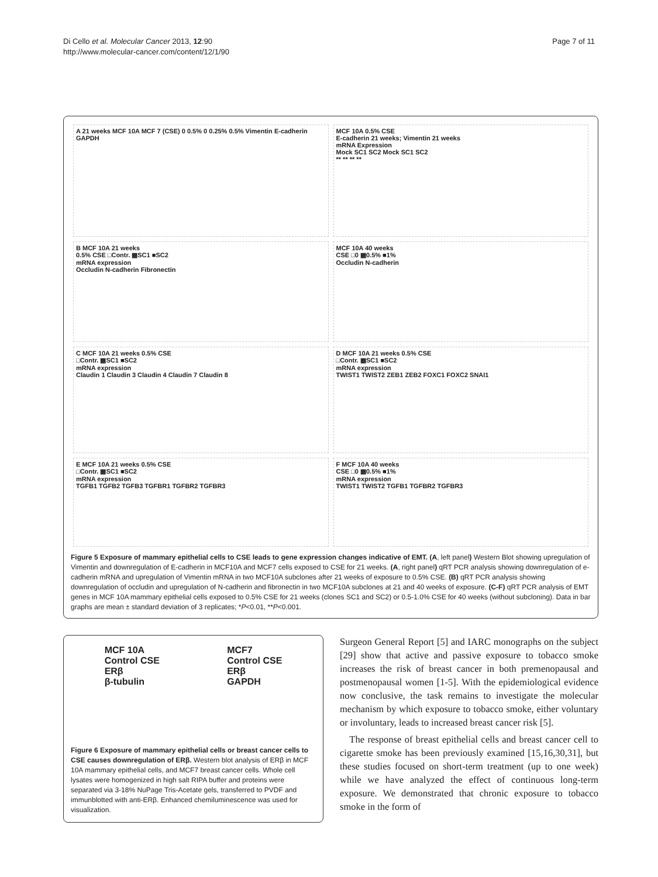Di Cello et al. Molecular Cancer 2013, 12:90
http://www.molecular-cancer.com/content/12/1/90
Page 7 of 11
A 21 weeks MCF 10A MCF 7 (CSE) 0 0.5% 0 0.25% 0.5% Vimentin E-cadherin GAPDH
MCF 10A 0.5% CSE
E-cadherin 21 weeks; Vimentin 21 weeks
mRNA Expression
Mock SC1 SC2 Mock SC1 SC2
** ** ** **
B MCF 10A 21 weeks
0.5% CSE □Contr. ▩SC1 ■SC2
mRNA expression
Occludin N-cadherin Fibronectin
MCF 10A 40 weeks
CSE □0 ▩0.5% ■1%
Occludin N-cadherin
C MCF 10A 21 weeks 0.5% CSE
□Contr. ▩SC1 ■SC2
mRNA expression
Claudin 1 Claudin 3 Claudin 4 Claudin 7 Claudin 8
D MCF 10A 21 weeks 0.5% CSE
□Contr. ▩SC1 ■SC2
mRNA expression
TWIST1 TWIST2 ZEB1 ZEB2 FOXC1 FOXC2 SNAI1
E MCF 10A 21 weeks 0.5% CSE
□Contr. ▩SC1 ■SC2
mRNA expression
TGFB1 TGFB2 TGFB3 TGFBR1 TGFBR2 TGFBR3
F MCF 10A 40 weeks
CSE □0 ▩0.5% ■1%
mRNA expression
TWIST1 TWIST2 TGFB1 TGFBR2 TGFBR3
Figure 5 Exposure of mammary epithelial cells to CSE leads to gene expression changes indicative of EMT. (A, left panel) Western Blot showing upregulation of Vimentin and downregulation of E-cadherin in MCF10A and MCF7 cells exposed to CSE for 21 weeks. (A, right panel) qRT PCR analysis showing downregulation of e-cadherin mRNA and upregulation of Vimentin mRNA in two MCF10A subclones after 21 weeks of exposure to 0.5% CSE. (B) qRT PCR analysis showing downregulation of occludin and upregulation of N-cadherin and fibronectin in two MCF10A subclones at 21 and 40 weeks of exposure. (C-F) qRT PCR analysis of EMT genes in MCF 10A mammary epithelial cells exposed to 0.5% CSE for 21 weeks (clones SC1 and SC2) or 0.5-1.0% CSE for 40 weeks (without subcloning). Data in bar graphs are mean ± standard deviation of 3 replicates; *P<0.01, **P<0.001.
MCF 10A
Control CSE
ERβ
β-tubulin
MCF7
Control CSE
ERβ
GAPDH
Figure 6 Exposure of mammary epithelial cells or breast cancer cells to CSE causes downregulation of ERβ. Western blot analysis of ERβ in MCF 10A mammary epithelial cells, and MCF7 breast cancer cells. Whole cell lysates were homogenized in high salt RIPA buffer and proteins were separated via 3-18% NuPage Tris-Acetate gels, transferred to PVDF and immunblotted with anti-ERβ. Enhanced chemiluminescence was used for visualization.
Surgeon General Report [5] and IARC monographs on the subject [29] show that active and passive exposure to tobacco smoke increases the risk of breast cancer in both premenopausal and postmenopausal women [1-5]. With the epidemiological evidence now conclusive, the task remains to investigate the molecular mechanism by which exposure to tobacco smoke, either voluntary or involuntary, leads to increased breast cancer risk [5].
The response of breast epithelial cells and breast cancer cell to cigarette smoke has been previously examined [15,16,30,31], but these studies focused on short-term treatment (up to one week) while we have analyzed the effect of continuous long-term exposure. We demonstrated that chronic exposure to tobacco smoke in the form of